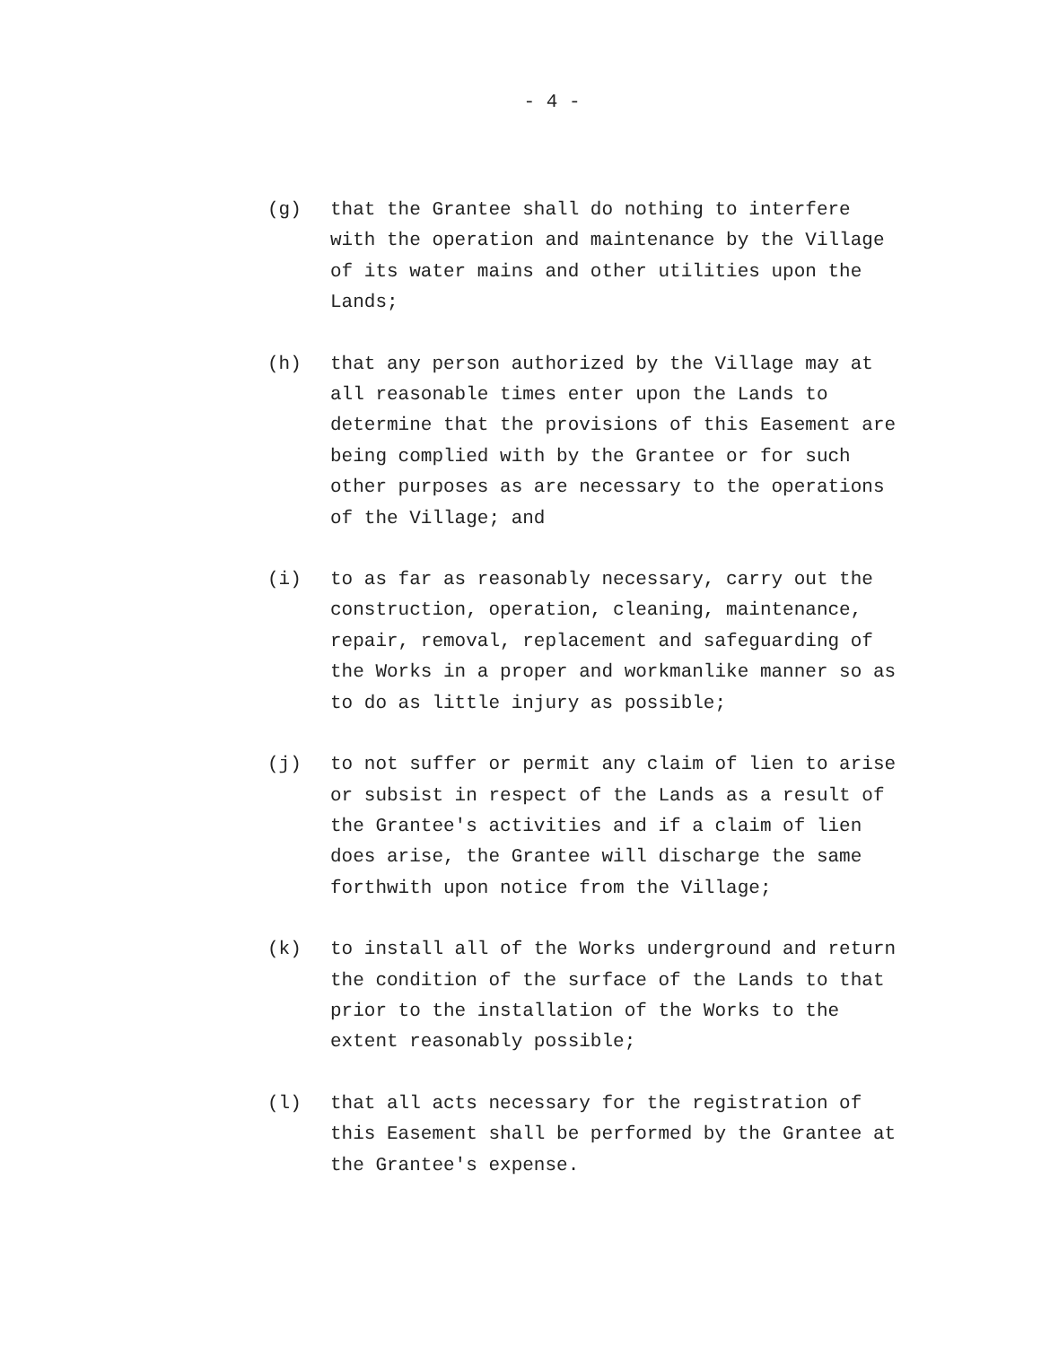- 4 -
(g) that the Grantee shall do nothing to interfere
with the operation and maintenance by the Village
of its water mains and other utilities upon the
Lands;
(h) that any person authorized by the Village may at
all reasonable times enter upon the Lands to
determine that the provisions of this Easement are
being complied with by the Grantee or for such
other purposes as are necessary to the operations
of the Village; and
(i) to as far as reasonably necessary, carry out the
construction, operation, cleaning, maintenance,
repair, removal, replacement and safeguarding of
the Works in a proper and workmanlike manner so as
to do as little injury as possible;
(j) to not suffer or permit any claim of lien to arise
or subsist in respect of the Lands as a result of
the Grantee's activities and if a claim of lien
does arise, the Grantee will discharge the same
forthwith upon notice from the Village;
(k) to install all of the Works underground and return
the condition of the surface of the Lands to that
prior to the installation of the Works to the
extent reasonably possible;
(l) that all acts necessary for the registration of
this Easement shall be performed by the Grantee at
the Grantee's expense.